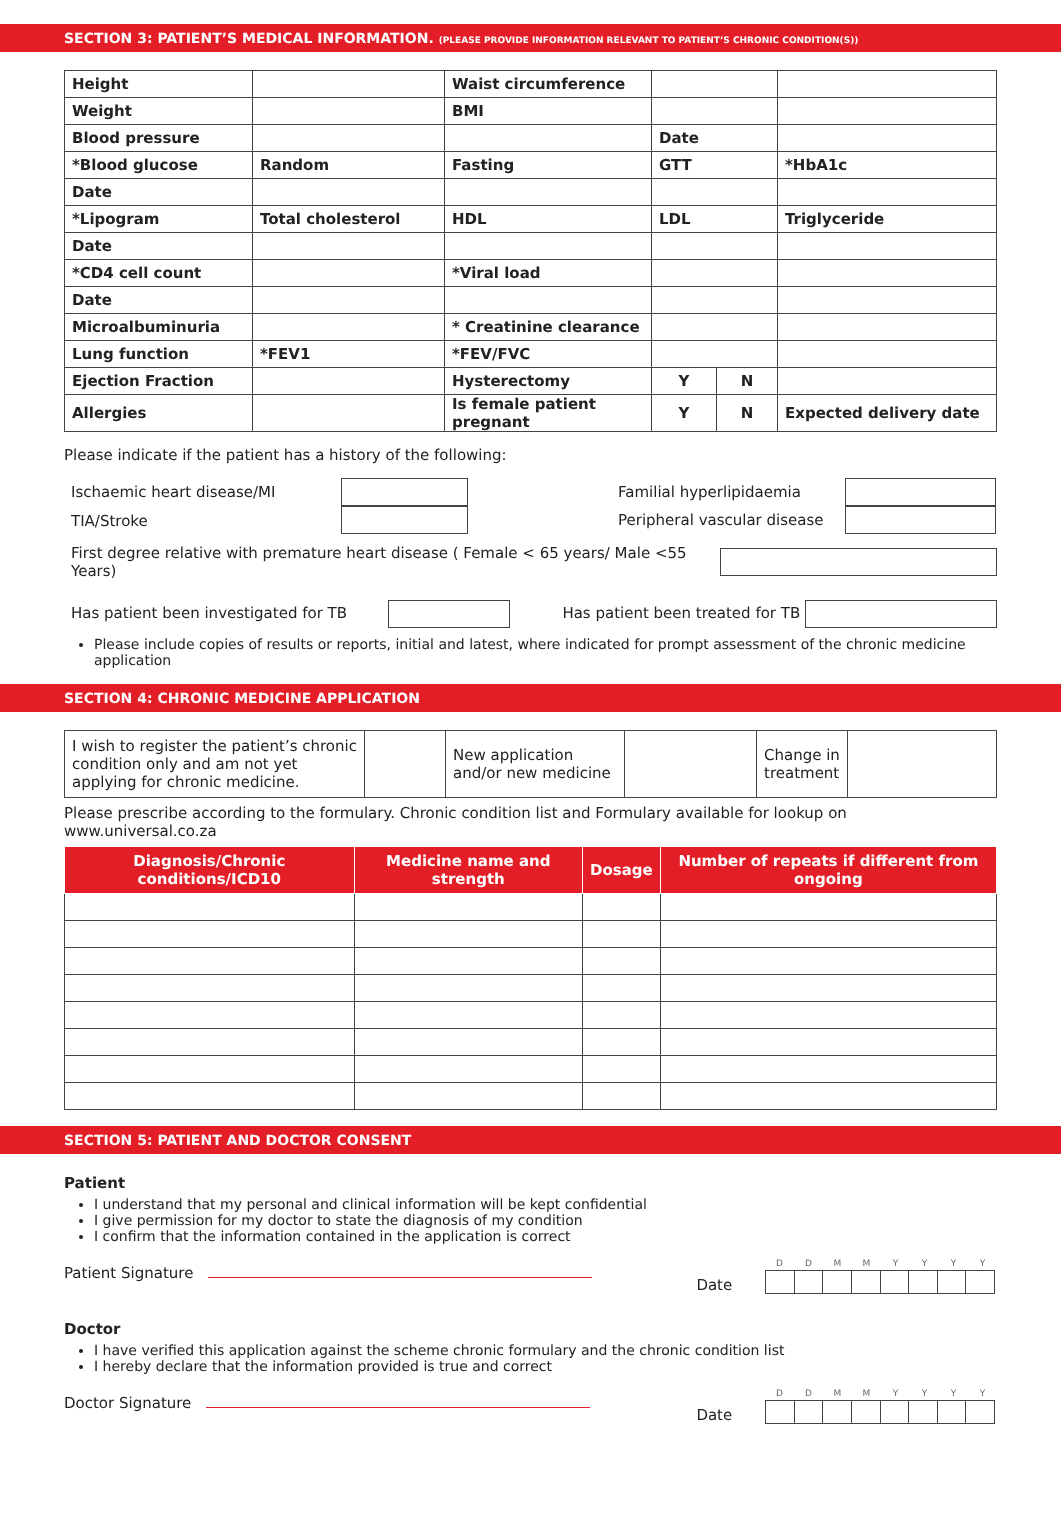SECTION 3: PATIENT’S MEDICAL INFORMATION. (PLEASE PROVIDE INFORMATION RELEVANT TO PATIENT’S CHRONIC CONDITION(S))
| Height | | Waist circumference | | | |
| Weight | | BMI | | | |
| Blood pressure | | | Date | | |
| *Blood glucose | Random | Fasting | GTT | | *HbA1c |
| Date | | | | | |
| *Lipogram | Total cholesterol | HDL | LDL | | Triglyceride |
| Date | | | | | |
| *CD4 cell count | | *Viral load | | | |
| Date | | | | | |
| Microalbuminuria | | * Creatinine clearance | | | |
| Lung function | *FEV1 | *FEV/FVC | | | |
| Ejection Fraction | | Hysterectomy | Y | N | |
| Allergies | | Is female patient pregnant | Y | N | Expected delivery date |
Please indicate if the patient has a history of the following:
Ischaemic heart disease/MI
TIA/Stroke
Familial hyperlipidaemia
Peripheral vascular disease
First degree relative with premature heart disease ( Female < 65 years/ Male <55 Years)
Has patient been investigated for TB Has patient been treated for TB
Please include copies of results or reports, initial and latest, where indicated for prompt assessment of the chronic medicine application
SECTION 4: CHRONIC MEDICINE APPLICATION
| I wish to register the patient’s chronic condition only and am not yet applying for chronic medicine. | | New application and/or new medicine | | Change in treatment | |
Please prescribe according to the formulary. Chronic condition list and Formulary available for lookup on www.universal.co.za
| Diagnosis/Chronic conditions/ICD10 | Medicine name and strength | Dosage | Number of repeats if different from ongoing |
| --- | --- | --- | --- |
SECTION 5: PATIENT AND DOCTOR CONSENT
Patient
I understand that my personal and clinical information will be kept confidential
I give permission for my doctor to state the diagnosis of my condition
I confirm that the information contained in the application is correct
Patient Signature Date DDMMYYYY
Doctor
I have verified this application against the scheme chronic formulary and the chronic condition list
I hereby declare that the information provided is true and correct
Doctor Signature Date DDMMYYYY